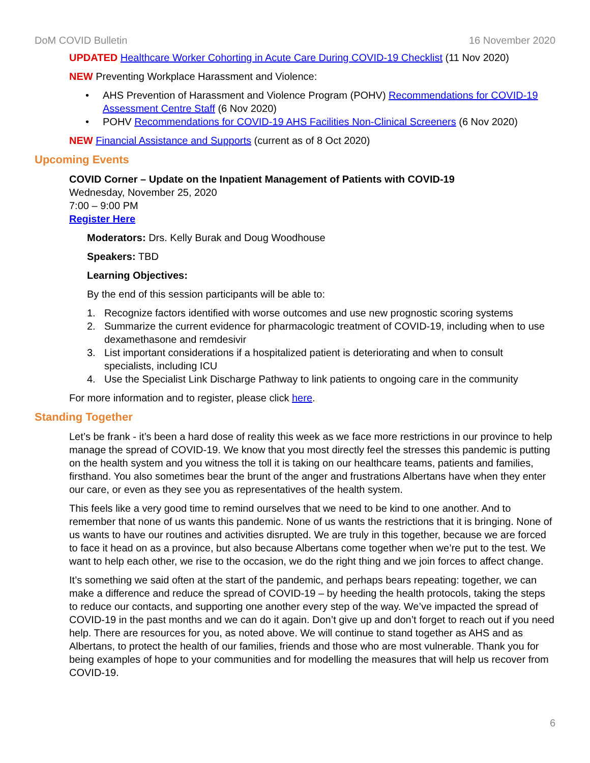DoM COVID Bulletin 16 November 2020
UPDATED Healthcare Worker Cohorting in Acute Care During COVID-19 Checklist (11 Nov 2020)
NEW Preventing Workplace Harassment and Violence:
• AHS Prevention of Harassment and Violence Program (POHV) Recommendations for COVID-19 Assessment Centre Staff (6 Nov 2020)
• POHV Recommendations for COVID-19 AHS Facilities Non-Clinical Screeners (6 Nov 2020)
NEW Financial Assistance and Supports (current as of 8 Oct 2020)
Upcoming Events
COVID Corner – Update on the Inpatient Management of Patients with COVID-19
Wednesday, November 25, 2020
7:00 – 9:00 PM
Register Here
Moderators: Drs. Kelly Burak and Doug Woodhouse
Speakers: TBD
Learning Objectives:
By the end of this session participants will be able to:
1. Recognize factors identified with worse outcomes and use new prognostic scoring systems
2. Summarize the current evidence for pharmacologic treatment of COVID-19, including when to use dexamethasone and remdesivir
3. List important considerations if a hospitalized patient is deteriorating and when to consult specialists, including ICU
4. Use the Specialist Link Discharge Pathway to link patients to ongoing care in the community
For more information and to register, please click here.
Standing Together
Let’s be frank - it’s been a hard dose of reality this week as we face more restrictions in our province to help manage the spread of COVID-19. We know that you most directly feel the stresses this pandemic is putting on the health system and you witness the toll it is taking on our healthcare teams, patients and families, firsthand. You also sometimes bear the brunt of the anger and frustrations Albertans have when they enter our care, or even as they see you as representatives of the health system.
This feels like a very good time to remind ourselves that we need to be kind to one another. And to remember that none of us wants this pandemic. None of us wants the restrictions that it is bringing. None of us wants to have our routines and activities disrupted. We are truly in this together, because we are forced to face it head on as a province, but also because Albertans come together when we’re put to the test. We want to help each other, we rise to the occasion, we do the right thing and we join forces to affect change.
It’s something we said often at the start of the pandemic, and perhaps bears repeating: together, we can make a difference and reduce the spread of COVID-19 – by heeding the health protocols, taking the steps to reduce our contacts, and supporting one another every step of the way. We’ve impacted the spread of COVID-19 in the past months and we can do it again. Don’t give up and don’t forget to reach out if you need help. There are resources for you, as noted above. We will continue to stand together as AHS and as Albertans, to protect the health of our families, friends and those who are most vulnerable. Thank you for being examples of hope to your communities and for modelling the measures that will help us recover from COVID-19.
6